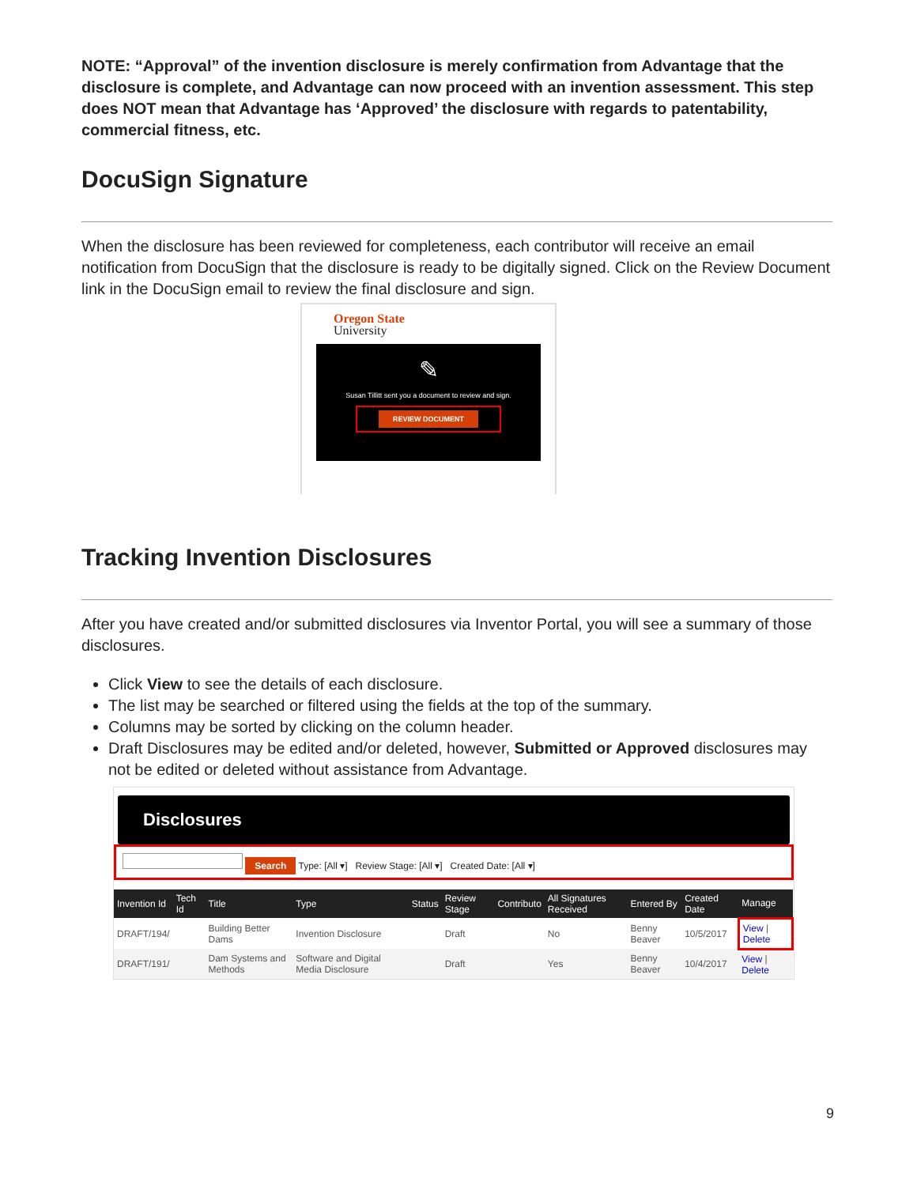NOTE: “Approval” of the invention disclosure is merely confirmation from Advantage that the disclosure is complete, and Advantage can now proceed with an invention assessment. This step does NOT mean that Advantage has ‘Approved’ the disclosure with regards to patentability, commercial fitness, etc.
DocuSign Signature
When the disclosure has been reviewed for completeness, each contributor will receive an email notification from DocuSign that the disclosure is ready to be digitally signed. Click on the Review Document link in the DocuSign email to review the final disclosure and sign.
Oregon State
University
✎
Susan Tillitt sent you a document to review and sign.
REVIEW DOCUMENT
Tracking Invention Disclosures
After you have created and/or submitted disclosures via Inventor Portal, you will see a summary of those disclosures.
Click View to see the details of each disclosure.
The list may be searched or filtered using the fields at the top of the summary.
Columns may be sorted by clicking on the column header.
Draft Disclosures may be edited and/or deleted, however, Submitted or Approved disclosures may not be edited or deleted without assistance from Advantage.
Disclosures
Search Type: [All ▾] Review Stage: [All ▾] Created Date: [All ▾]
| Invention Id | Tech Id | Title | Type | Status | Review Stage | Contributo | All Signatures Received | Entered By | Created Date | Manage |
| --- | --- | --- | --- | --- | --- | --- | --- | --- | --- | --- |
| DRAFT/194/ | | Building Better Dams | Invention Disclosure | | Draft | | No | Benny Beaver | 10/5/2017 | View / Delete |
| DRAFT/191/ | | Dam Systems and Methods | Software and Digital Media Disclosure | | Draft | | Yes | Benny Beaver | 10/4/2017 | View / Delete |
9